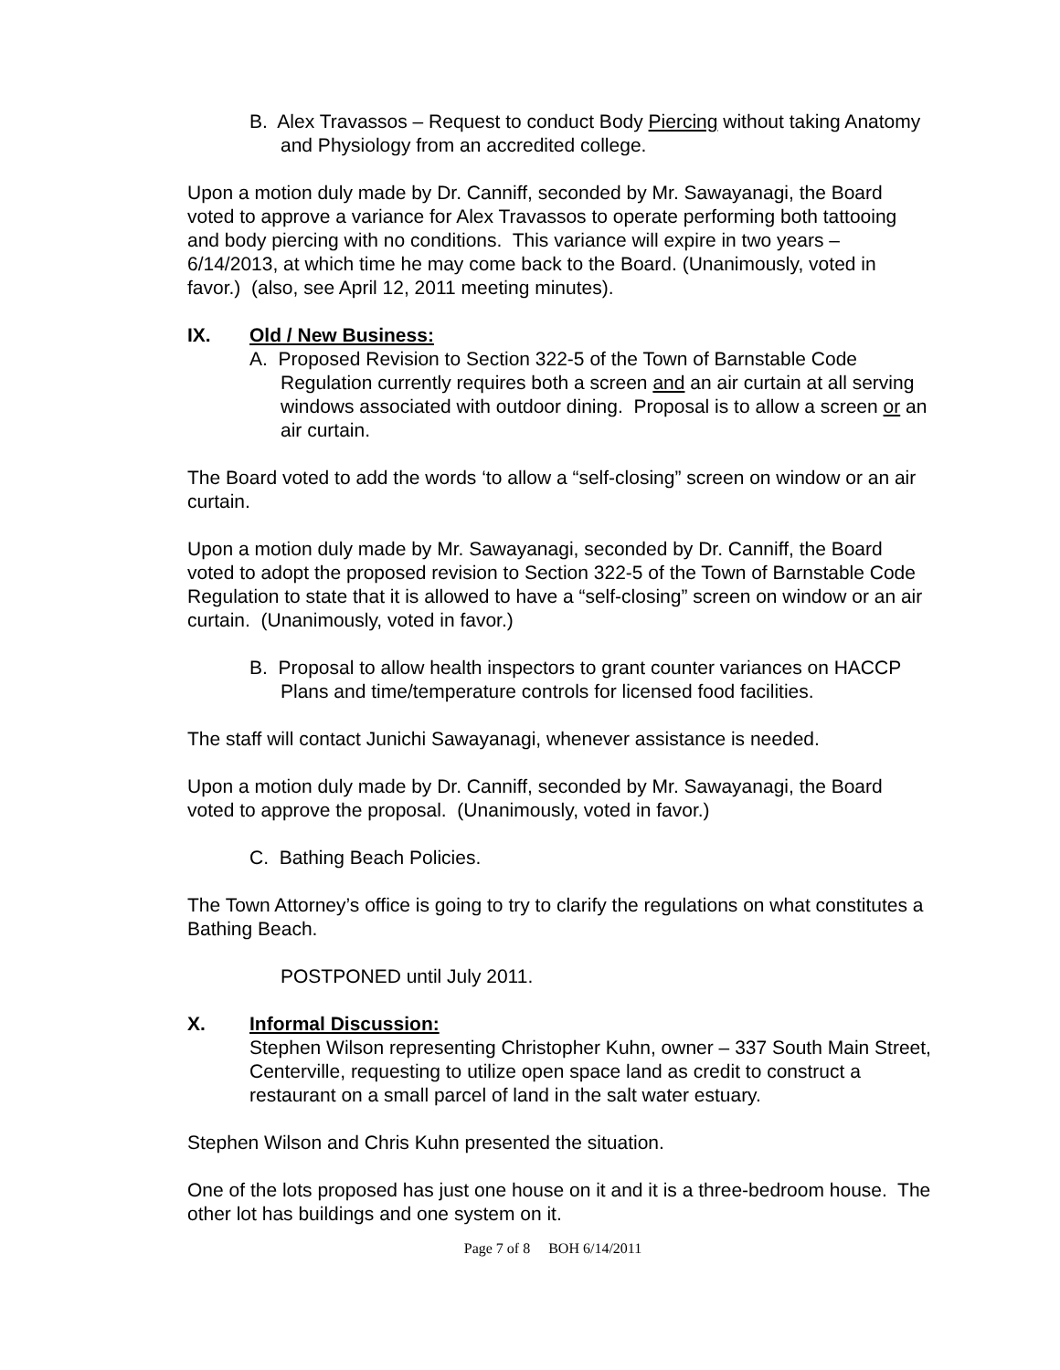B. Alex Travassos – Request to conduct Body Piercing without taking Anatomy and Physiology from an accredited college.
Upon a motion duly made by Dr. Canniff, seconded by Mr. Sawayanagi, the Board voted to approve a variance for Alex Travassos to operate performing both tattooing and body piercing with no conditions. This variance will expire in two years – 6/14/2013, at which time he may come back to the Board. (Unanimously, voted in favor.) (also, see April 12, 2011 meeting minutes).
IX. Old / New Business:
A. Proposed Revision to Section 322-5 of the Town of Barnstable Code Regulation currently requires both a screen and an air curtain at all serving windows associated with outdoor dining. Proposal is to allow a screen or an air curtain.
The Board voted to add the words ‘to allow a “self-closing” screen on window or an air curtain.
Upon a motion duly made by Mr. Sawayanagi, seconded by Dr. Canniff, the Board voted to adopt the proposed revision to Section 322-5 of the Town of Barnstable Code Regulation to state that it is allowed to have a “self-closing” screen on window or an air curtain. (Unanimously, voted in favor.)
B. Proposal to allow health inspectors to grant counter variances on HACCP Plans and time/temperature controls for licensed food facilities.
The staff will contact Junichi Sawayanagi, whenever assistance is needed.
Upon a motion duly made by Dr. Canniff, seconded by Mr. Sawayanagi, the Board voted to approve the proposal. (Unanimously, voted in favor.)
C. Bathing Beach Policies.
The Town Attorney’s office is going to try to clarify the regulations on what constitutes a Bathing Beach.
POSTPONED until July 2011.
X. Informal Discussion:
Stephen Wilson representing Christopher Kuhn, owner – 337 South Main Street, Centerville, requesting to utilize open space land as credit to construct a restaurant on a small parcel of land in the salt water estuary.
Stephen Wilson and Chris Kuhn presented the situation.
One of the lots proposed has just one house on it and it is a three-bedroom house. The other lot has buildings and one system on it.
Page 7 of 8 BOH 6/14/2011